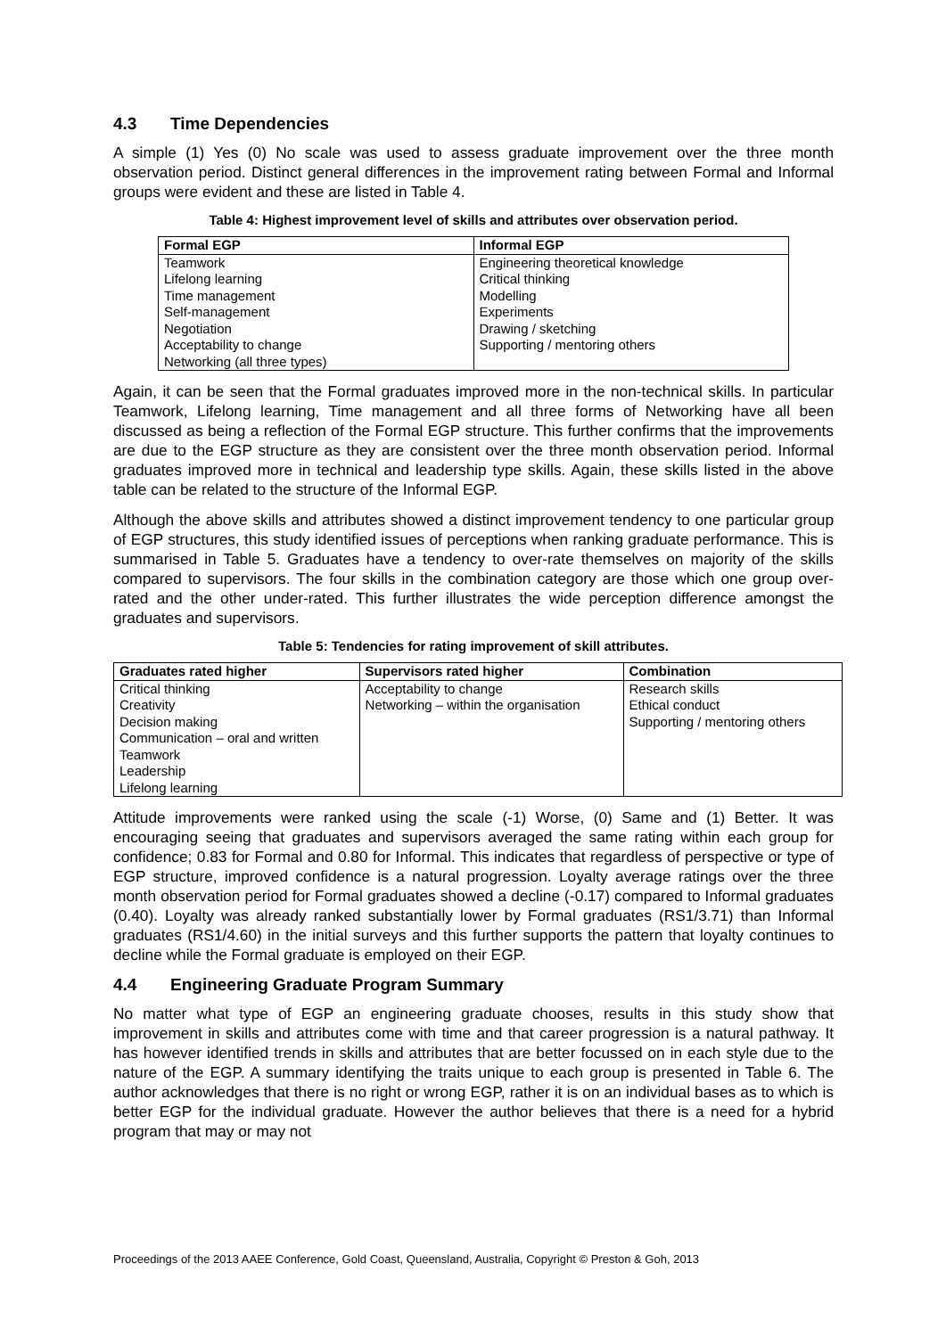4.3 Time Dependencies
A simple (1) Yes (0) No scale was used to assess graduate improvement over the three month observation period. Distinct general differences in the improvement rating between Formal and Informal groups were evident and these are listed in Table 4.
Table 4: Highest improvement level of skills and attributes over observation period.
| Formal EGP | Informal EGP |
| --- | --- |
| Teamwork Lifelong learning Time management Self-management Negotiation Acceptability to change Networking (all three types) | Engineering theoretical knowledge Critical thinking Modelling Experiments Drawing / sketching Supporting / mentoring others |
Again, it can be seen that the Formal graduates improved more in the non-technical skills. In particular Teamwork, Lifelong learning, Time management and all three forms of Networking have all been discussed as being a reflection of the Formal EGP structure. This further confirms that the improvements are due to the EGP structure as they are consistent over the three month observation period. Informal graduates improved more in technical and leadership type skills. Again, these skills listed in the above table can be related to the structure of the Informal EGP.
Although the above skills and attributes showed a distinct improvement tendency to one particular group of EGP structures, this study identified issues of perceptions when ranking graduate performance. This is summarised in Table 5. Graduates have a tendency to over-rate themselves on majority of the skills compared to supervisors. The four skills in the combination category are those which one group over-rated and the other under-rated. This further illustrates the wide perception difference amongst the graduates and supervisors.
Table 5: Tendencies for rating improvement of skill attributes.
| Graduates rated higher | Supervisors rated higher | Combination |
| --- | --- | --- |
| Critical thinking Creativity Decision making Communication – oral and written Teamwork Leadership Lifelong learning | Acceptability to change Networking – within the organisation | Research skills Ethical conduct Supporting / mentoring others |
Attitude improvements were ranked using the scale (-1) Worse, (0) Same and (1) Better. It was encouraging seeing that graduates and supervisors averaged the same rating within each group for confidence; 0.83 for Formal and 0.80 for Informal. This indicates that regardless of perspective or type of EGP structure, improved confidence is a natural progression. Loyalty average ratings over the three month observation period for Formal graduates showed a decline (-0.17) compared to Informal graduates (0.40). Loyalty was already ranked substantially lower by Formal graduates (RS1/3.71) than Informal graduates (RS1/4.60) in the initial surveys and this further supports the pattern that loyalty continues to decline while the Formal graduate is employed on their EGP.
4.4 Engineering Graduate Program Summary
No matter what type of EGP an engineering graduate chooses, results in this study show that improvement in skills and attributes come with time and that career progression is a natural pathway. It has however identified trends in skills and attributes that are better focussed on in each style due to the nature of the EGP. A summary identifying the traits unique to each group is presented in Table 6. The author acknowledges that there is no right or wrong EGP, rather it is on an individual bases as to which is better EGP for the individual graduate. However the author believes that there is a need for a hybrid program that may or may not
Proceedings of the 2013 AAEE Conference, Gold Coast, Queensland, Australia, Copyright © Preston & Goh, 2013